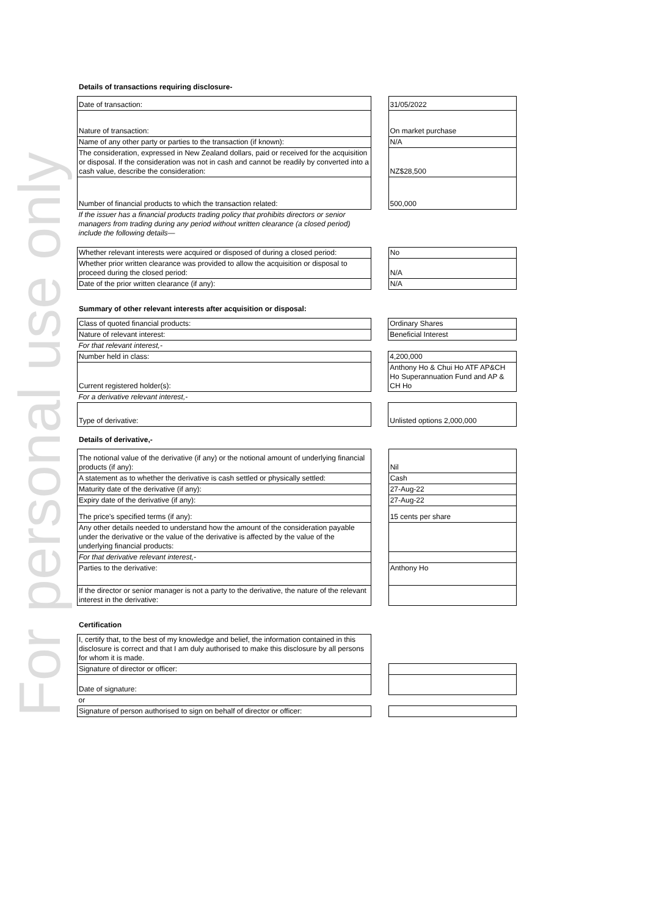For personal use only
Details of transactions requiring disclosure-
| Date of transaction: | | 31/05/2022 |
| Nature of transaction: | | On market purchase |
| Name of any other party or parties to the transaction (if known): | | N/A |
| The consideration, expressed in New Zealand dollars, paid or received for the acquisition or disposal. If the consideration was not in cash and cannot be readily by converted into a cash value, describe the consideration: | | NZ$28,500 |
| Number of financial products to which the transaction related: | | 500,000 |
| If the issuer has a financial products trading policy that prohibits directors or senior managers from trading during any period without written clearance (a closed period) include the following details— | | |
| Whether relevant interests were acquired or disposed of during a closed period: | | No |
| Whether prior written clearance was provided to allow the acquisition or disposal to proceed during the closed period: | | N/A |
| Date of the prior written clearance (if any): | | N/A |
Summary of other relevant interests after acquisition or disposal:
| Class of quoted financial products: | | Ordinary Shares |
| Nature of relevant interest: | | Beneficial Interest |
| For that relevant interest,- | | |
| Number held in class: | | 4,200,000 |
| Current registered holder(s): | | Anthony Ho & Chui Ho ATF AP&CH Ho Superannuation Fund and AP & CH Ho |
| For a derivative relevant interest,- | | |
| Type of derivative: | | Unlisted options 2,000,000 |
Details of derivative,-
| The notional value of the derivative (if any) or the notional amount of underlying financial products (if any): | | Nil |
| A statement as to whether the derivative is cash settled or physically settled: | | Cash |
| Maturity date of the derivative (if any): | | 27-Aug-22 |
| Expiry date of the derivative (if any): | | 27-Aug-22 |
| The price's specified terms (if any): | | 15 cents per share |
| Any other details needed to understand how the amount of the consideration payable under the derivative or the value of the derivative is affected by the value of the underlying financial products: | | |
| For that derivative relevant interest,- | | |
| Parties to the derivative: | | Anthony Ho |
| If the director or senior manager is not a party to the derivative, the nature of the relevant interest in the derivative: | | |
Certification
| I, certify that, to the best of my knowledge and belief, the information contained in this disclosure is correct and that I am duly authorised to make this disclosure by all persons for whom it is made. | | |
| Signature of director or officer: | | |
| Date of signature: | | |
| or | | |
| Signature of person authorised to sign on behalf of director or officer: | | |